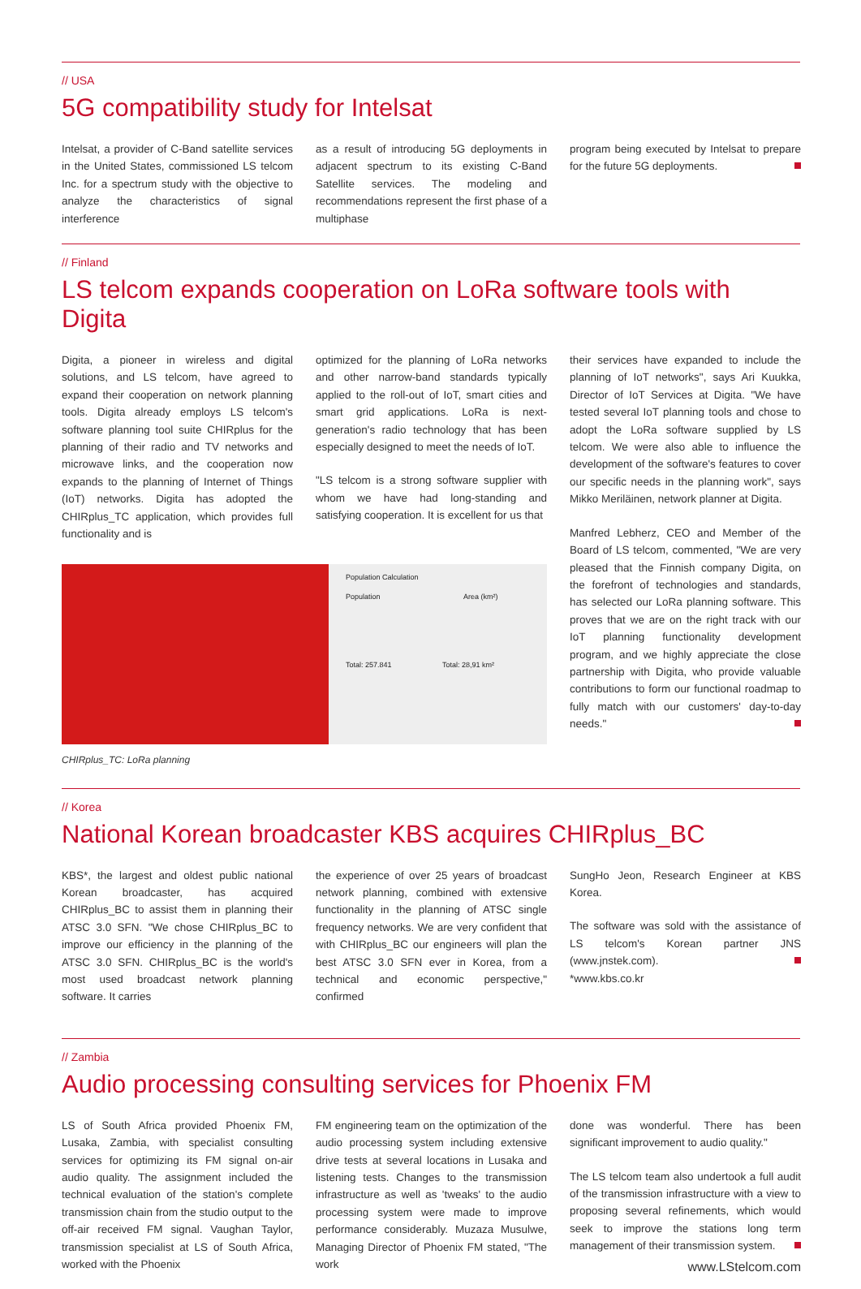// USA
5G compatibility study for Intelsat
Intelsat, a provider of C-Band satellite services in the United States, commissioned LS telcom Inc. for a spectrum study with the objective to analyze the characteristics of signal interference
as a result of introducing 5G deployments in adjacent spectrum to its existing C-Band Satellite services. The modeling and recommendations represent the first phase of a multiphase
program being executed by Intelsat to prepare for the future 5G deployments.
// Finland
LS telcom expands cooperation on LoRa software tools with Digita
Digita, a pioneer in wireless and digital solutions, and LS telcom, have agreed to expand their cooperation on network planning tools. Digita already employs LS telcom's software planning tool suite CHIRplus for the planning of their radio and TV networks and microwave links, and the cooperation now expands to the planning of Internet of Things (IoT) networks. Digita has adopted the CHIRplus_TC application, which provides full functionality and is
optimized for the planning of LoRa networks and other narrow-band standards typically applied to the roll-out of IoT, smart cities and smart grid applications. LoRa is next-generation's radio technology that has been especially designed to meet the needs of IoT.
"LS telcom is a strong software supplier with whom we have had long-standing and satisfying cooperation. It is excellent for us that
their services have expanded to include the planning of IoT networks", says Ari Kuukka, Director of IoT Services at Digita. "We have tested several IoT planning tools and chose to adopt the LoRa software supplied by LS telcom. We were also able to influence the development of the software's features to cover our specific needs in the planning work", says Mikko Meriläinen, network planner at Digita.
Manfred Lebherz, CEO and Member of the Board of LS telcom, commented, "We are very pleased that the Finnish company Digita, on the forefront of technologies and standards, has selected our LoRa planning software. This proves that we are on the right track with our IoT planning functionality development program, and we highly appreciate the close partnership with Digita, who provide valuable contributions to form our functional roadmap to fully match with our customers' day-to-day needs."
Population Calculation
Population Area (km²)
Total: 257.841 Total: 28,91 km²
CHIRplus_TC: LoRa planning
// Korea
National Korean broadcaster KBS acquires CHIRplus_BC
KBS*, the largest and oldest public national Korean broadcaster, has acquired CHIRplus_BC to assist them in planning their ATSC 3.0 SFN. "We chose CHIRplus_BC to improve our efficiency in the planning of the ATSC 3.0 SFN. CHIRplus_BC is the world's most used broadcast network planning software. It carries
the experience of over 25 years of broadcast network planning, combined with extensive functionality in the planning of ATSC single frequency networks. We are very confident that with CHIRplus_BC our engineers will plan the best ATSC 3.0 SFN ever in Korea, from a technical and economic perspective," confirmed
SungHo Jeon, Research Engineer at KBS Korea.
The software was sold with the assistance of LS telcom's Korean partner JNS (www.jnstek.com).
*www.kbs.co.kr
// Zambia
Audio processing consulting services for Phoenix FM
LS of South Africa provided Phoenix FM, Lusaka, Zambia, with specialist consulting services for optimizing its FM signal on-air audio quality. The assignment included the technical evaluation of the station's complete transmission chain from the studio output to the off-air received FM signal. Vaughan Taylor, transmission specialist at LS of South Africa, worked with the Phoenix
FM engineering team on the optimization of the audio processing system including extensive drive tests at several locations in Lusaka and listening tests. Changes to the transmission infrastructure as well as 'tweaks' to the audio processing system were made to improve performance considerably. Muzaza Musulwe, Managing Director of Phoenix FM stated, "The work
done was wonderful. There has been significant improvement to audio quality."
The LS telcom team also undertook a full audit of the transmission infrastructure with a view to proposing several refinements, which would seek to improve the stations long term management of their transmission system.
www.LStelcom.com